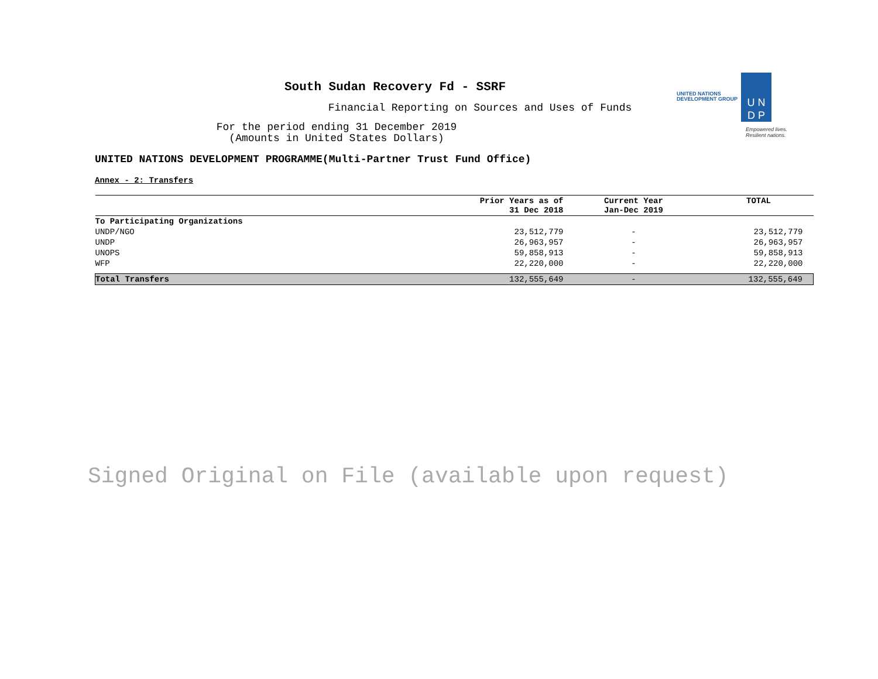UNITED NATIONS
DEVELOPMENT GROUP
U N
D P
Empowered lives.
Resilient nations.
South Sudan Recovery Fd - SSRF
Financial Reporting on Sources and Uses of Funds
For the period ending 31 December 2019
(Amounts in United States Dollars)
UNITED NATIONS DEVELOPMENT PROGRAMME(Multi-Partner Trust Fund Office)
Annex - 2: Transfers
| | Prior Years as of 31 Dec 2018 | Current Year Jan-Dec 2019 | TOTAL |
| --- | --- | --- | --- |
| To Participating Organizations | | | |
| UNDP/NGO | 23,512,779 | - | 23,512,779 |
| UNDP | 26,963,957 | - | 26,963,957 |
| UNOPS | 59,858,913 | - | 59,858,913 |
| WFP | 22,220,000 | - | 22,220,000 |
| Total Transfers | 132,555,649 | - | 132,555,649 |
Signed Original on File (available upon request)